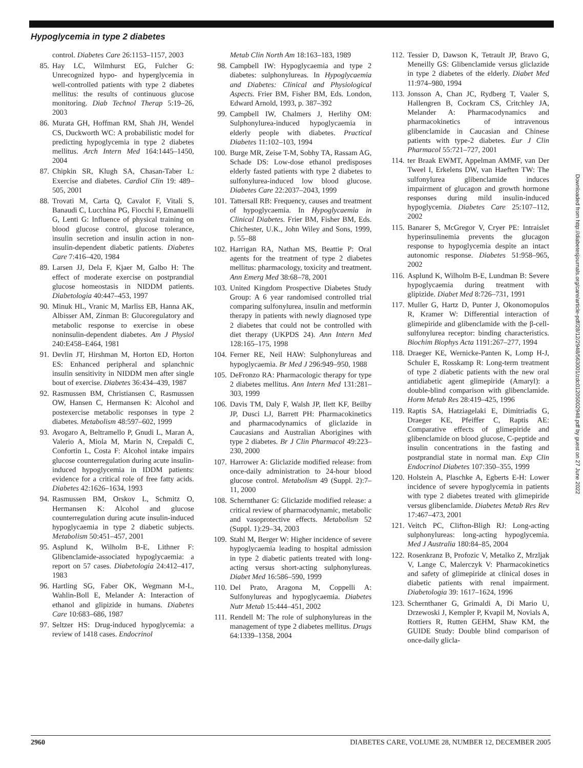Hypoglycemia in type 2 diabetes
control. Diabetes Care 26:1153–1157, 2003
85. Hay LC, Wilmhurst EG, Fulcher G: Unrecognized hypo- and hyperglycemia in well-controlled patients with type 2 diabetes mellitus: the results of continuous glucose monitoring. Diab Technol Therap 5:19–26, 2003
86. Murata GH, Hoffman RM, Shah JH, Wendel CS, Duckworth WC: A probabilistic model for predicting hypoglycemia in type 2 diabetes mellitus. Arch Intern Med 164:1445–1450, 2004
87. Chipkin SR, Klugh SA, Chasan-Taber L: Exercise and diabetes. Cardiol Clin 19: 489–505, 2001
88. Trovati M, Carta Q, Cavalot F, Vitali S, Banaudi C, Lucchina PG, Fiocchi F, Emanuelli G, Lenti G: Influence of physical training on blood glucose control, glucose tolerance, insulin secretion and insulin action in non-insulin-dependent diabetic patients. Diabetes Care 7:416–420, 1984
89. Larsen JJ, Dela F, Kjaer M, Galbo H: The effect of moderate exercise on postprandial glucose homeostasis in NIDDM patients. Diabetologia 40:447–453, 1997
90. Minuk HL, Vranic M, Marliss EB, Hanna AK, Albisser AM, Zinman B: Glucoregulatory and metabolic response to exercise in obese noninsulin-dependent diabetes. Am J Physiol 240:E458–E464, 1981
91. Devlin JT, Hirshman M, Horton ED, Horton ES: Enhanced peripheral and splanchnic insulin sensitivity in NIDDM men after single bout of exercise. Diabetes 36:434–439, 1987
92. Rasmussen BM, Christiansen C, Rasmussen OW, Hansen C, Hermansen K: Alcohol and postexercise metabolic responses in type 2 diabetes. Metabolism 48:597–602, 1999
93. Avogaro A, Beltramello P, Gnudi L, Maran A, Valerio A, Miola M, Marin N, Crepaldi C, Confortin L, Costa F: Alcohol intake impairs glucose counterregulation during acute insulin-induced hypoglycemia in IDDM patients: evidence for a critical role of free fatty acids. Diabetes 42:1626–1634, 1993
94. Rasmussen BM, Orskov L, Schmitz O, Hermansen K: Alcohol and glucose counterregulation during acute insulin-induced hypoglycaemia in type 2 diabetic subjects. Metabolism 50:451–457, 2001
95. Asplund K, Wilholm B-E, Lithner F: Glibenclamide-associated hypoglycaemia: a report on 57 cases. Diabetologia 24:412–417, 1983
96. Hartling SG, Faber OK, Wegmann M-L, Wahlin-Boll E, Melander A: Interaction of ethanol and glipizide in humans. Diabetes Care 10:683–686, 1987
97. Seltzer HS: Drug-induced hypoglycemia: a review of 1418 cases. Endocrinol
Metab Clin North Am 18:163–183, 1989
98. Campbell IW: Hypoglycaemia and type 2 diabetes: sulphonylureas. In Hypoglycaemia and Diabetes: Clinical and Physiological Aspects. Frier BM, Fisher BM, Eds. London, Edward Arnold, 1993, p. 387–392
99. Campbell IW, Chalmers J, Herlihy OM: Sulphonylurea-induced hypoglycaemia in elderly people with diabetes. Practical Diabetes 11:102–103, 1994
100. Burge MR, Zeise T-M, Sobhy TA, Rassam AG, Schade DS: Low-dose ethanol predisposes elderly fasted patients with type 2 diabetes to sulfonylurea-induced low blood glucose. Diabetes Care 22:2037–2043, 1999
101. Tattersall RB: Frequency, causes and treatment of hypoglycaemia. In Hypoglycaemia in Clinical Diabetes. Frier BM, Fisher BM, Eds. Chichester, U.K., John Wiley and Sons, 1999, p. 55–88
102. Harrigan RA, Nathan MS, Beattie P: Oral agents for the treatment of type 2 diabetes mellitus: pharmacology, toxicity and treatment. Ann Emerg Med 38:68–78, 2001
103. United Kingdom Prospective Diabetes Study Group: A 6 year randomised controlled trial comparing sulfonylurea, insulin and metformin therapy in patients with newly diagnosed type 2 diabetes that could not be controlled with diet therapy (UKPDS 24). Ann Intern Med 128:165–175, 1998
104. Ferner RE, Neil HAW: Sulphonylureas and hypoglycaemia. Br Med J 296:949–950, 1988
105. DeFronzo RA: Pharmacologic therapy for type 2 diabetes mellitus. Ann Intern Med 131:281–303, 1999
106. Davis TM, Daly F, Walsh JP, Ilett KF, Beilby JP, Dusci LJ, Barrett PH: Pharmacokinetics and pharmacodynamics of gliclazide in Caucasians and Australian Aborigines with type 2 diabetes. Br J Clin Pharmacol 49:223–230, 2000
107. Harrower A: Gliclazide modified release: from once-daily administration to 24-hour blood glucose control. Metabolism 49 (Suppl. 2):7–11, 2000
108. Schernthaner G: Gliclazide modified release: a critical review of pharmacodynamic, metabolic and vasoprotective effects. Metabolism 52 (Suppl. 1):29–34, 2003
109. Stahl M, Berger W: Higher incidence of severe hypoglycaemia leading to hospital admission in type 2 diabetic patients treated with long-acting versus short-acting sulphonylureas. Diabet Med 16:586–590, 1999
110. Del Prato, Aragona M, Coppelli A: Sulfonylureas and hypoglycaemia. Diabetes Nutr Metab 15:444–451, 2002
111. Rendell M: The role of sulphonylureas in the management of type 2 diabetes mellitus. Drugs 64:1339–1358, 2004
112. Tessier D, Dawson K, Tetrault JP, Bravo G, Meneilly GS: Glibenclamide versus gliclazide in type 2 diabetes of the elderly. Diabet Med 11:974–980, 1994
113. Jonsson A, Chan JC, Rydberg T, Vaaler S, Hallengren B, Cockram CS, Critchley JA, Melander A: Pharmacodynamics and pharmacokinetics of intravenous glibenclamide in Caucasian and Chinese patients with type-2 diabetes. Eur J Clin Pharmacol 55:721–727, 2001
114. ter Braak EWMT, Appelman AMMF, van Der Tweel I, Erkelens DW, van Haeften TW: The sulfonylurea glibenclamide induces impairment of glucagon and growth hormone responses during mild insulin-induced hypoglycemia. Diabetes Care 25:107–112, 2002
115. Banarer S, McGregor V, Cryer PE: Intraislet hyperinsulinemia prevents the glucagon response to hypoglycemia despite an intact autonomic response. Diabetes 51:958–965, 2002
116. Asplund K, Wilholm B-E, Lundman B: Severe hypoglycaemia during treatment with glipizide. Diabet Med 8:726–731, 1991
117. Muller G, Hartz D, Punter J, Okonomopulos R, Kramer W: Differential interaction of glimepiride and glibenclamide with the β-cell-sulfonylurea receptor: binding characteristics. Biochim Biophys Acta 1191:267–277, 1994
118. Draeger KE, Wernicke-Panten K, Lomp H-J, Schuler E, Rosskamp R: Long-term treatment of type 2 diabetic patients with the new oral antidiabetic agent glimepiride (Amaryl): a double-blind comparison with glibenclamide. Horm Metab Res 28:419–425, 1996
119. Raptis SA, Hatziagelaki E, Dimitriadis G, Draeger KE, Pfeiffer C, Raptis AE: Comparative effects of glimepiride and glibenclamide on blood glucose, C-peptide and insulin concentrations in the fasting and postprandial state in normal man. Exp Clin Endocrinol Diabetes 107:350–355, 1999
120. Holstein A, Plaschke A, Egberts E-H: Lower incidence of severe hypoglycemia in patients with type 2 diabetes treated with glimepiride versus glibenclamide. Diabetes Metab Res Rev 17:467–473, 2001
121. Veitch PC, Clifton-Bligh RJ: Long-acting sulphonylureas: long-acting hypoglycemia. Med J Australia 180:84–85, 2004
122. Rosenkranz B, Profozic V, Metalko Z, Mrzljak V, Lange C, Malerczyk V: Pharmacokinetics and safety of glimepiride at clinical doses in diabetic patients with renal impairment. Diabetologia 39: 1617–1624, 1996
123. Schernthaner G, Grimaldi A, Di Mario U, Drzewoski J, Kempler P, Kvapil M, Novials A, Rottiers R, Rutten GEHM, Shaw KM, the GUIDE Study: Double blind comparison of once-daily glicla-
2960 DIABETES CARE, VOLUME 28, NUMBER 12, DECEMBER 2005
Downloaded from http://diabetesjournals.org/care/article-pdf/28/12/2948/563001/zdc01205002948.pdf by guest on 27 June 2022